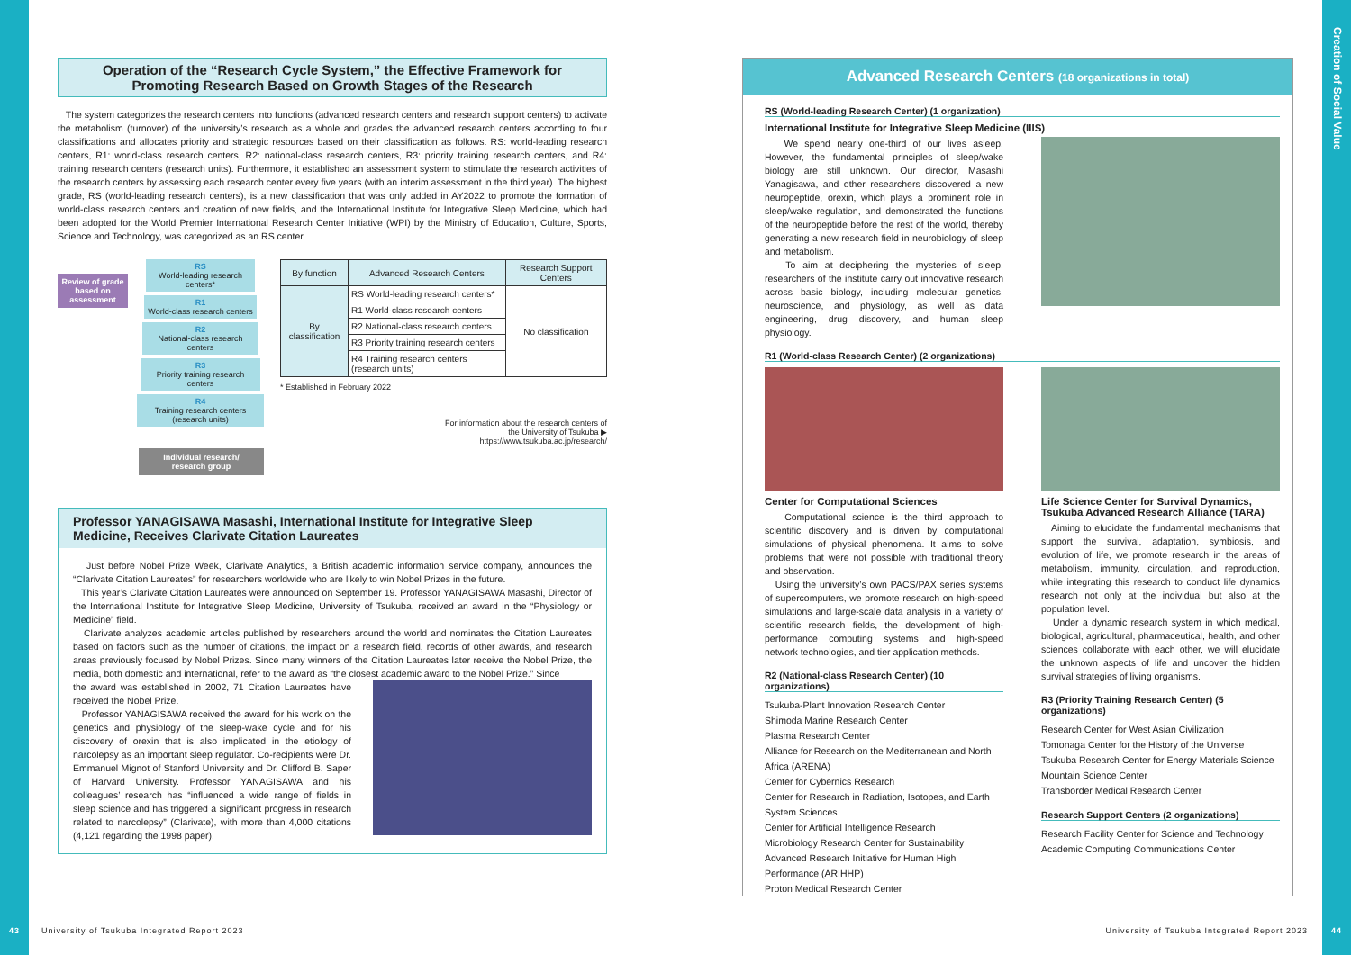Operation of the “Research Cycle System,” the Effective Framework for
Promoting Research Based on Growth Stages of the Research
The system categorizes the research centers into functions (advanced research centers and research support centers) to activate the metabolism (turnover) of the university’s research as a whole and grades the advanced research centers according to four classifications and allocates priority and strategic resources based on their classification as follows. RS: world-leading research centers, R1: world-class research centers, R2: national-class research centers, R3: priority training research centers, and R4: training research centers (research units). Furthermore, it established an assessment system to stimulate the research activities of the research centers by assessing each research center every five years (with an interim assessment in the third year). The highest grade, RS (world-leading research centers), is a new classification that was only added in AY2022 to promote the formation of world-class research centers and creation of new fields, and the International Institute for Integrative Sleep Medicine, which had been adopted for the World Premier International Research Center Initiative (WPI) by the Ministry of Education, Culture, Sports, Science and Technology, was categorized as an RS center.
Review of grade based on assessment
RS
World-leading research centers*
R1
World-class research centers
R2
National-class research centers
R3
Priority training research centers
R4
Training research centers
(research units)
Individual research/
research group
| By function | Advanced Research Centers | Research Support Centers |
| --- | --- | --- |
| By classification | RS World-leading research centers* | No classification |
| | R1 World-class research centers | |
| | R2 National-class research centers | |
| | R3 Priority training research centers | |
| | R4 Training research centers (research units) | |
* Established in February 2022
For information about the research centers of
the University of Tsukuba ▶
https://www.tsukuba.ac.jp/research/
Professor YANAGISAWA Masashi, International Institute for Integrative Sleep Medicine, Receives Clarivate Citation Laureates
Just before Nobel Prize Week, Clarivate Analytics, a British academic information service company, announces the “Clarivate Citation Laureates” for researchers worldwide who are likely to win Nobel Prizes in the future.
This year’s Clarivate Citation Laureates were announced on September 19. Professor YANAGISAWA Masashi, Director of the International Institute for Integrative Sleep Medicine, University of Tsukuba, received an award in the “Physiology or Medicine” field.
Clarivate analyzes academic articles published by researchers around the world and nominates the Citation Laureates based on factors such as the number of citations, the impact on a research field, records of other awards, and research areas previously focused by Nobel Prizes. Since many winners of the Citation Laureates later receive the Nobel Prize, the media, both domestic and international, refer to the award as “the closest academic award to the Nobel Prize.” Since
the award was established in 2002, 71 Citation Laureates have received the Nobel Prize.
Professor YANAGISAWA received the award for his work on the genetics and physiology of the sleep-wake cycle and for his discovery of orexin that is also implicated in the etiology of narcolepsy as an important sleep regulator. Co-recipients were Dr. Emmanuel Mignot of Stanford University and Dr. Clifford B. Saper of Harvard University. Professor YANAGISAWA and his colleagues’ research has “influenced a wide range of fields in sleep science and has triggered a significant progress in research related to narcolepsy” (Clarivate), with more than 4,000 citations (4,121 regarding the 1998 paper).
Advanced Research Centers (18 organizations in total)
RS (World-leading Research Center) (1 organization)
International Institute for Integrative Sleep Medicine (IIIS)
We spend nearly one-third of our lives asleep. However, the fundamental principles of sleep/wake biology are still unknown. Our director, Masashi Yanagisawa, and other researchers discovered a new neuropeptide, orexin, which plays a prominent role in sleep/wake regulation, and demonstrated the functions of the neuropeptide before the rest of the world, thereby generating a new research field in neurobiology of sleep and metabolism.
To aim at deciphering the mysteries of sleep, researchers of the institute carry out innovative research across basic biology, including molecular genetics, neuroscience, and physiology, as well as data engineering, drug discovery, and human sleep physiology.
R1 (World-class Research Center) (2 organizations)
Center for Computational Sciences
Computational science is the third approach to scientific discovery and is driven by computational simulations of physical phenomena. It aims to solve problems that were not possible with traditional theory and observation.
Using the university’s own PACS/PAX series systems of supercomputers, we promote research on high-speed simulations and large-scale data analysis in a variety of scientific research fields, the development of high-performance computing systems and high-speed network technologies, and tier application methods.
R2 (National-class Research Center) (10 organizations)
Tsukuba-Plant Innovation Research Center
Shimoda Marine Research Center
Plasma Research Center
Alliance for Research on the Mediterranean and North Africa (ARENA)
Center for Cybernics Research
Center for Research in Radiation, Isotopes, and Earth System Sciences
Center for Artificial Intelligence Research
Microbiology Research Center for Sustainability
Advanced Research Initiative for Human High Performance (ARIHHP)
Proton Medical Research Center
Life Science Center for Survival Dynamics, Tsukuba Advanced Research Alliance (TARA)
Aiming to elucidate the fundamental mechanisms that support the survival, adaptation, symbiosis, and evolution of life, we promote research in the areas of metabolism, immunity, circulation, and reproduction, while integrating this research to conduct life dynamics research not only at the individual but also at the population level.
Under a dynamic research system in which medical, biological, agricultural, pharmaceutical, health, and other sciences collaborate with each other, we will elucidate the unknown aspects of life and uncover the hidden survival strategies of living organisms.
R3 (Priority Training Research Center) (5 organizations)
Research Center for West Asian Civilization
Tomonaga Center for the History of the Universe
Tsukuba Research Center for Energy Materials Science
Mountain Science Center
Transborder Medical Research Center
Research Support Centers (2 organizations)
Research Facility Center for Science and Technology
Academic Computing Communications Center
43
University of Tsukuba Integrated Report 2023
University of Tsukuba Integrated Report 2023
44
Creation of Social Value